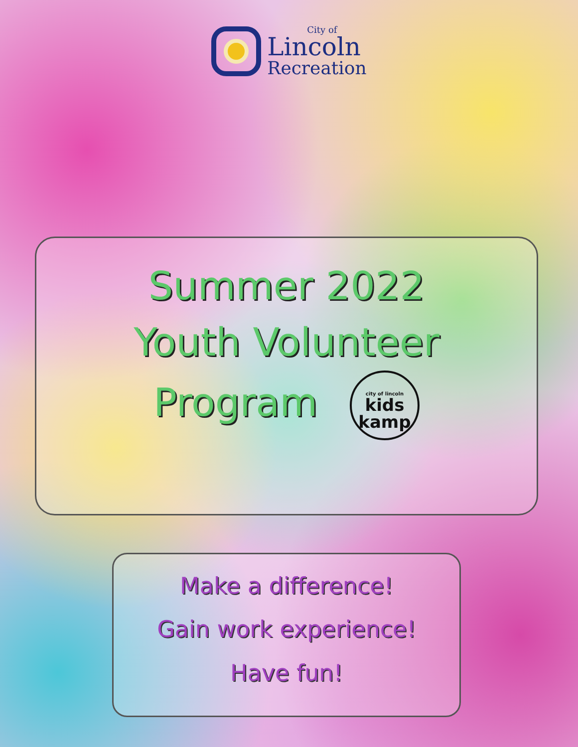City of
Lincoln
Recreation
Summer 2022
Youth Volunteer
Program city of lincoln kids
kamp
Make a difference!
Gain work experience!
Have fun!